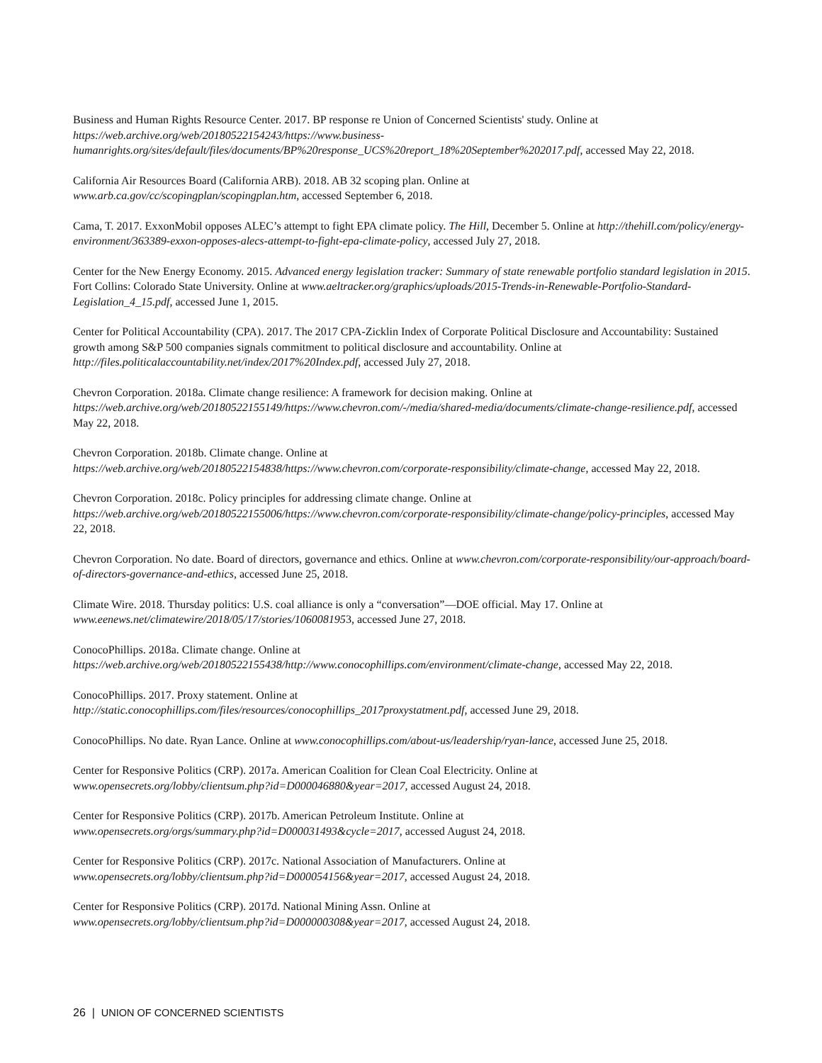Business and Human Rights Resource Center. 2017. BP response re Union of Concerned Scientists' study. Online at https://web.archive.org/web/20180522154243/https://www.business-humanrights.org/sites/default/files/documents/BP%20response_UCS%20report_18%20September%202017.pdf, accessed May 22, 2018.
California Air Resources Board (California ARB). 2018. AB 32 scoping plan. Online at
www.arb.ca.gov/cc/scopingplan/scopingplan.htm, accessed September 6, 2018.
Cama, T. 2017. ExxonMobil opposes ALEC’s attempt to fight EPA climate policy. The Hill, December 5. Online at http://thehill.com/policy/energy-environment/363389-exxon-opposes-alecs-attempt-to-fight-epa-climate-policy, accessed July 27, 2018.
Center for the New Energy Economy. 2015. Advanced energy legislation tracker: Summary of state renewable portfolio standard legislation in 2015. Fort Collins: Colorado State University. Online at www.aeltracker.org/graphics/uploads/2015-Trends-in-Renewable-Portfolio-Standard-Legislation_4_15.pdf, accessed June 1, 2015.
Center for Political Accountability (CPA). 2017. The 2017 CPA-Zicklin Index of Corporate Political Disclosure and Accountability: Sustained growth among S&P 500 companies signals commitment to political disclosure and accountability. Online at http://files.politicalaccountability.net/index/2017%20Index.pdf, accessed July 27, 2018.
Chevron Corporation. 2018a. Climate change resilience: A framework for decision making. Online at https://web.archive.org/web/20180522155149/https://www.chevron.com/-/media/shared-media/documents/climate-change-resilience.pdf, accessed May 22, 2018.
Chevron Corporation. 2018b. Climate change. Online at
https://web.archive.org/web/20180522154838/https://www.chevron.com/corporate-responsibility/climate-change, accessed May 22, 2018.
Chevron Corporation. 2018c. Policy principles for addressing climate change. Online at
https://web.archive.org/web/20180522155006/https://www.chevron.com/corporate-responsibility/climate-change/policy-principles, accessed May 22, 2018.
Chevron Corporation. No date. Board of directors, governance and ethics. Online at www.chevron.com/corporate-responsibility/our-approach/board-of-directors-governance-and-ethics, accessed June 25, 2018.
Climate Wire. 2018. Thursday politics: U.S. coal alliance is only a “conversation”—DOE official. May 17. Online at
www.eenews.net/climatewire/2018/05/17/stories/1060081953, accessed June 27, 2018.
ConocoPhillips. 2018a. Climate change. Online at
https://web.archive.org/web/20180522155438/http://www.conocophillips.com/environment/climate-change, accessed May 22, 2018.
ConocoPhillips. 2017. Proxy statement. Online at
http://static.conocophillips.com/files/resources/conocophillips_2017proxystatment.pdf, accessed June 29, 2018.
ConocoPhillips. No date. Ryan Lance. Online at www.conocophillips.com/about-us/leadership/ryan-lance, accessed June 25, 2018.
Center for Responsive Politics (CRP). 2017a. American Coalition for Clean Coal Electricity. Online at
www.opensecrets.org/lobby/clientsum.php?id=D000046880&year=2017, accessed August 24, 2018.
Center for Responsive Politics (CRP). 2017b. American Petroleum Institute. Online at
www.opensecrets.org/orgs/summary.php?id=D000031493&cycle=2017, accessed August 24, 2018.
Center for Responsive Politics (CRP). 2017c. National Association of Manufacturers. Online at
www.opensecrets.org/lobby/clientsum.php?id=D000054156&year=2017, accessed August 24, 2018.
Center for Responsive Politics (CRP). 2017d. National Mining Assn. Online at
www.opensecrets.org/lobby/clientsum.php?id=D000000308&year=2017, accessed August 24, 2018.
26 | UNION OF CONCERNED SCIENTISTS